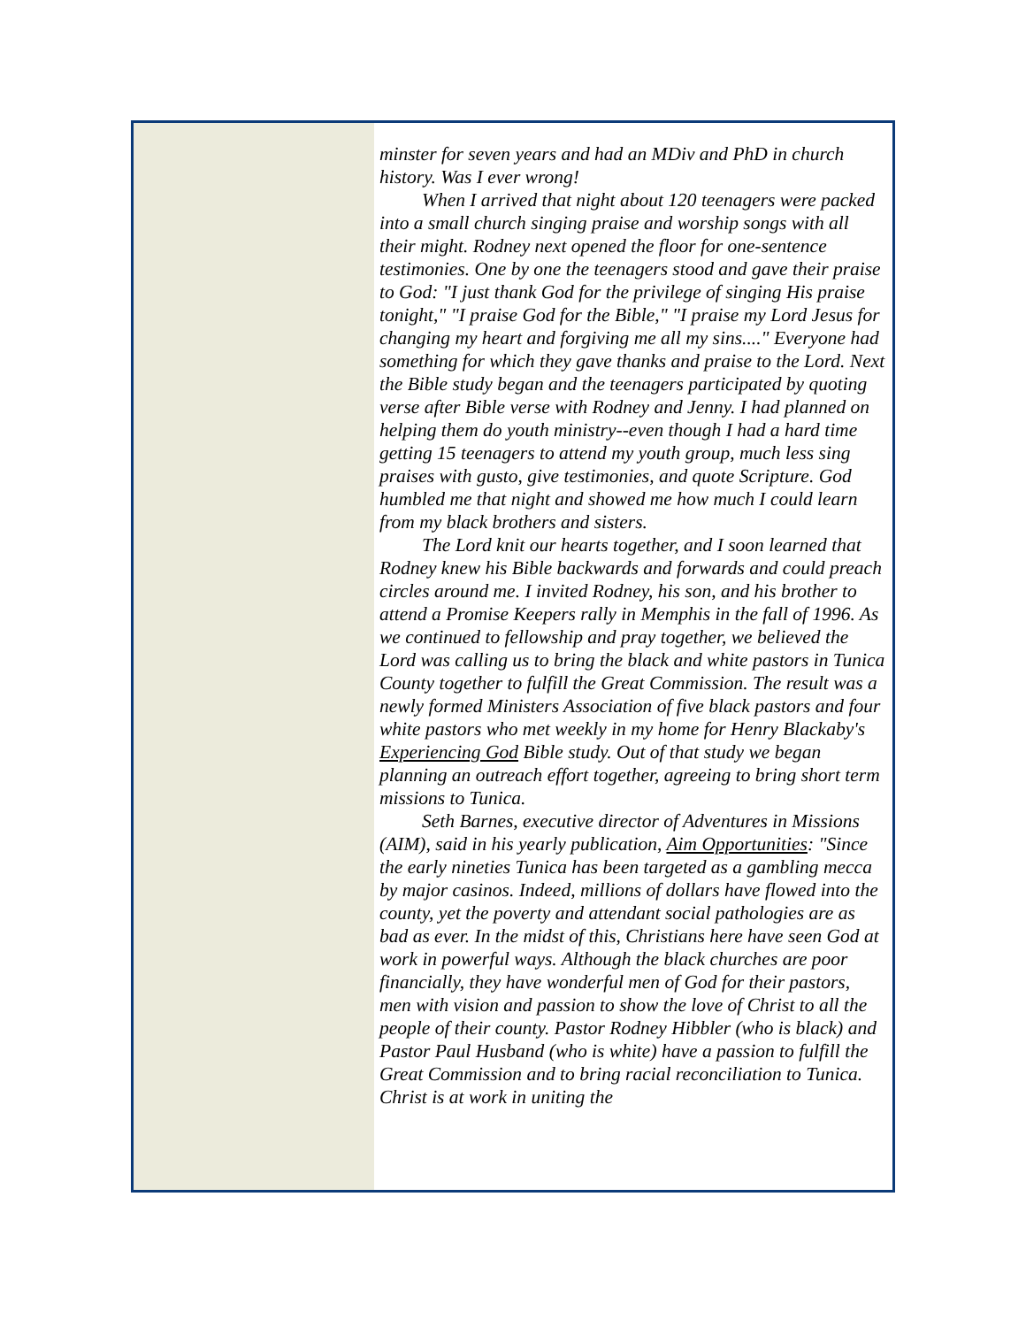minster for seven years and had an MDiv and PhD in church history. Was I ever wrong!
When I arrived that night about 120 teenagers were packed into a small church singing praise and worship songs with all their might. Rodney next opened the floor for one-sentence testimonies. One by one the teenagers stood and gave their praise to God: "I just thank God for the privilege of singing His praise tonight," "I praise God for the Bible," "I praise my Lord Jesus for changing my heart and forgiving me all my sins...." Everyone had something for which they gave thanks and praise to the Lord. Next the Bible study began and the teenagers participated by quoting verse after Bible verse with Rodney and Jenny. I had planned on helping them do youth ministry--even though I had a hard time getting 15 teenagers to attend my youth group, much less sing praises with gusto, give testimonies, and quote Scripture. God humbled me that night and showed me how much I could learn from my black brothers and sisters.
The Lord knit our hearts together, and I soon learned that Rodney knew his Bible backwards and forwards and could preach circles around me. I invited Rodney, his son, and his brother to attend a Promise Keepers rally in Memphis in the fall of 1996. As we continued to fellowship and pray together, we believed the Lord was calling us to bring the black and white pastors in Tunica County together to fulfill the Great Commission. The result was a newly formed Ministers Association of five black pastors and four white pastors who met weekly in my home for Henry Blackaby's Experiencing God Bible study. Out of that study we began planning an outreach effort together, agreeing to bring short term missions to Tunica.
Seth Barnes, executive director of Adventures in Missions (AIM), said in his yearly publication, Aim Opportunities: "Since the early nineties Tunica has been targeted as a gambling mecca by major casinos. Indeed, millions of dollars have flowed into the county, yet the poverty and attendant social pathologies are as bad as ever. In the midst of this, Christians here have seen God at work in powerful ways. Although the black churches are poor financially, they have wonderful men of God for their pastors, men with vision and passion to show the love of Christ to all the people of their county. Pastor Rodney Hibbler (who is black) and Pastor Paul Husband (who is white) have a passion to fulfill the Great Commission and to bring racial reconciliation to Tunica. Christ is at work in uniting the